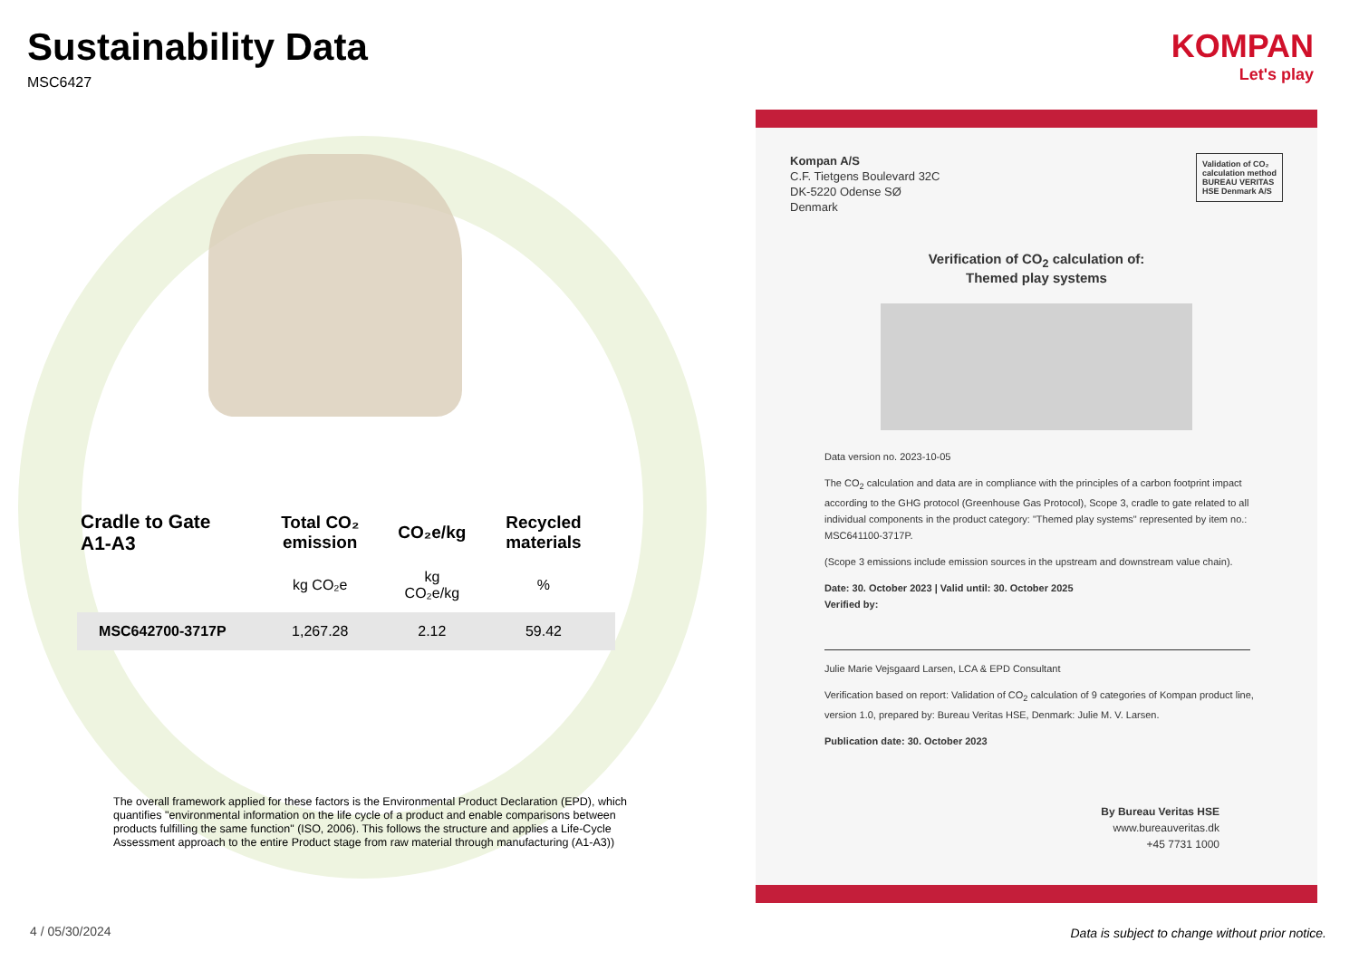Sustainability Data
MSC6427
| Cradle to Gate A1-A3 | Total CO₂ emission | CO₂e/kg | Recycled materials |
| --- | --- | --- | --- |
| | kg CO₂e | kg CO₂e/kg | % |
| MSC642700-3717P | 1,267.28 | 2.12 | 59.42 |
The overall framework applied for these factors is the Environmental Product Declaration (EPD), which quantifies "environmental information on the life cycle of a product and enable comparisons between products fulfilling the same function" (ISO, 2006). This follows the structure and applies a Life-Cycle Assessment approach to the entire Product stage from raw material through manufacturing (A1-A3))
4 / 05/30/2024
KOMPAN
Let's play
Validation of CO₂
calculation method
BUREAU VERITAS
HSE Denmark A/S
Kompan A/S
C.F. Tietgens Boulevard 32C
DK-5220 Odense SØ
Denmark
Verification of CO<sub>2</sub> calculation of:
Themed play systems
Data version no. 2023-10-05
The CO<sub>2</sub> calculation and data are in compliance with the principles of a carbon footprint impact according to the GHG protocol (Greenhouse Gas Protocol), Scope 3, cradle to gate related to all individual components in the product category: "Themed play systems" represented by item no.: MSC641100-3717P.
(Scope 3 emissions include emission sources in the upstream and downstream value chain).
Date: 30. October 2023 | Valid until: 30. October 2025
Verified by:
Julie Marie Vejsgaard Larsen, LCA & EPD Consultant
Verification based on report: Validation of CO<sub>2</sub> calculation of 9 categories of Kompan product line, version 1.0, prepared by: Bureau Veritas HSE, Denmark: Julie M. V. Larsen.
Publication date: 30. October 2023
By Bureau Veritas HSE
www.bureauveritas.dk
+45 7731 1000
Data is subject to change without prior notice.